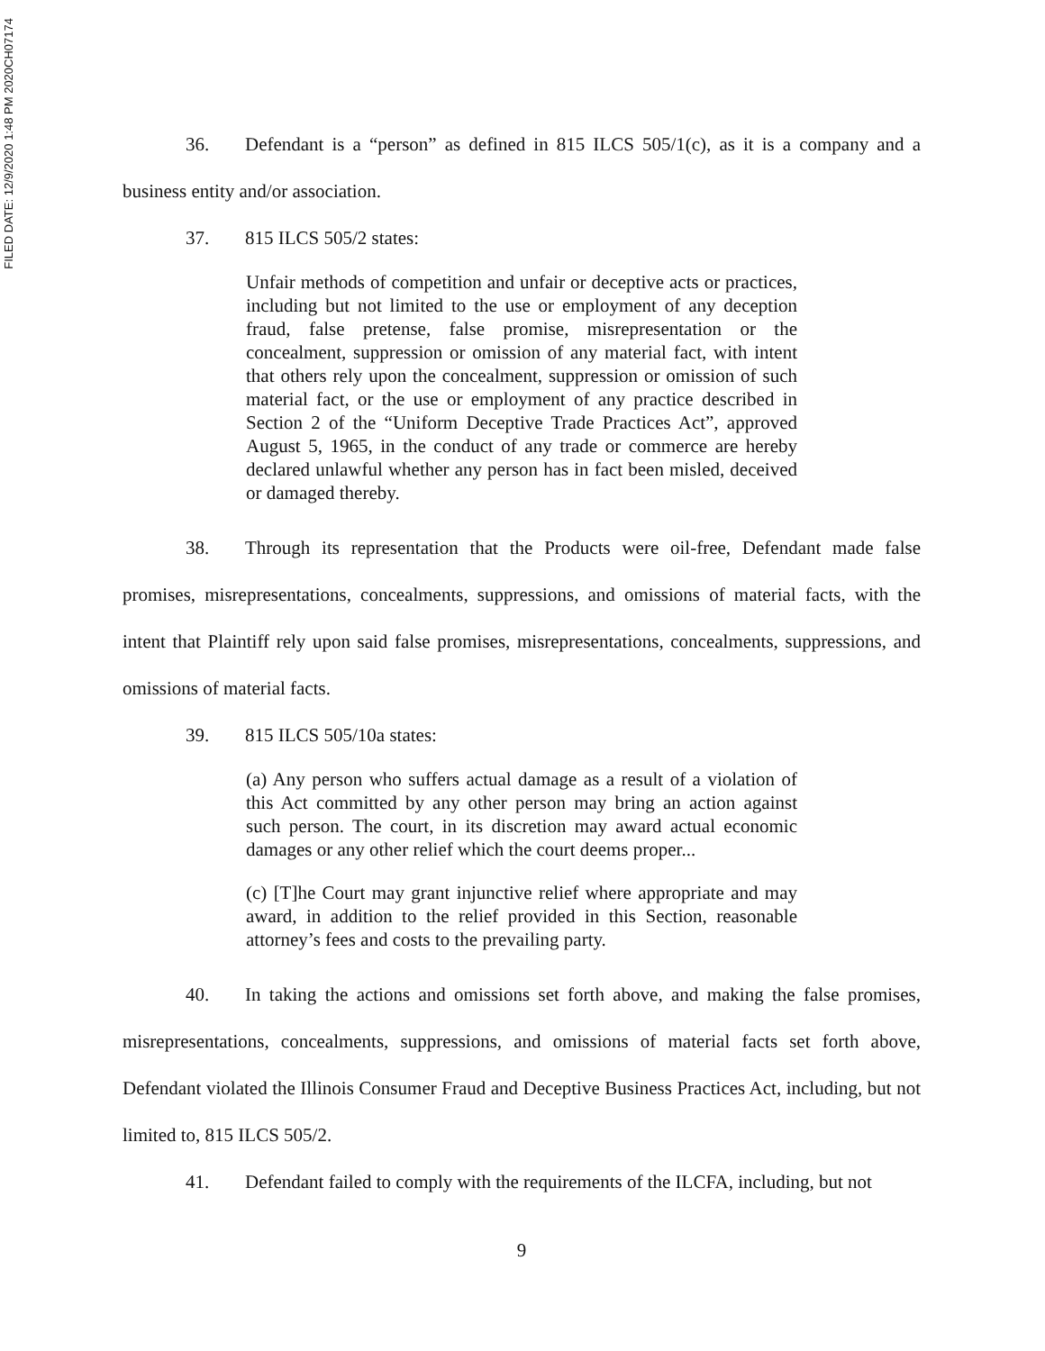FILED DATE: 12/9/2020 1:48 PM 2020CH07174
36. Defendant is a “person” as defined in 815 ILCS 505/1(c), as it is a company and a business entity and/or association.
37. 815 ILCS 505/2 states:
Unfair methods of competition and unfair or deceptive acts or practices, including but not limited to the use or employment of any deception fraud, false pretense, false promise, misrepresentation or the concealment, suppression or omission of any material fact, with intent that others rely upon the concealment, suppression or omission of such material fact, or the use or employment of any practice described in Section 2 of the “Uniform Deceptive Trade Practices Act”, approved August 5, 1965, in the conduct of any trade or commerce are hereby declared unlawful whether any person has in fact been misled, deceived or damaged thereby.
38. Through its representation that the Products were oil-free, Defendant made false promises, misrepresentations, concealments, suppressions, and omissions of material facts, with the intent that Plaintiff rely upon said false promises, misrepresentations, concealments, suppressions, and omissions of material facts.
39. 815 ILCS 505/10a states:
(a) Any person who suffers actual damage as a result of a violation of this Act committed by any other person may bring an action against such person. The court, in its discretion may award actual economic damages or any other relief which the court deems proper...
(c) [T]he Court may grant injunctive relief where appropriate and may award, in addition to the relief provided in this Section, reasonable attorney’s fees and costs to the prevailing party.
40. In taking the actions and omissions set forth above, and making the false promises, misrepresentations, concealments, suppressions, and omissions of material facts set forth above, Defendant violated the Illinois Consumer Fraud and Deceptive Business Practices Act, including, but not limited to, 815 ILCS 505/2.
41. Defendant failed to comply with the requirements of the ILCFA, including, but not
9